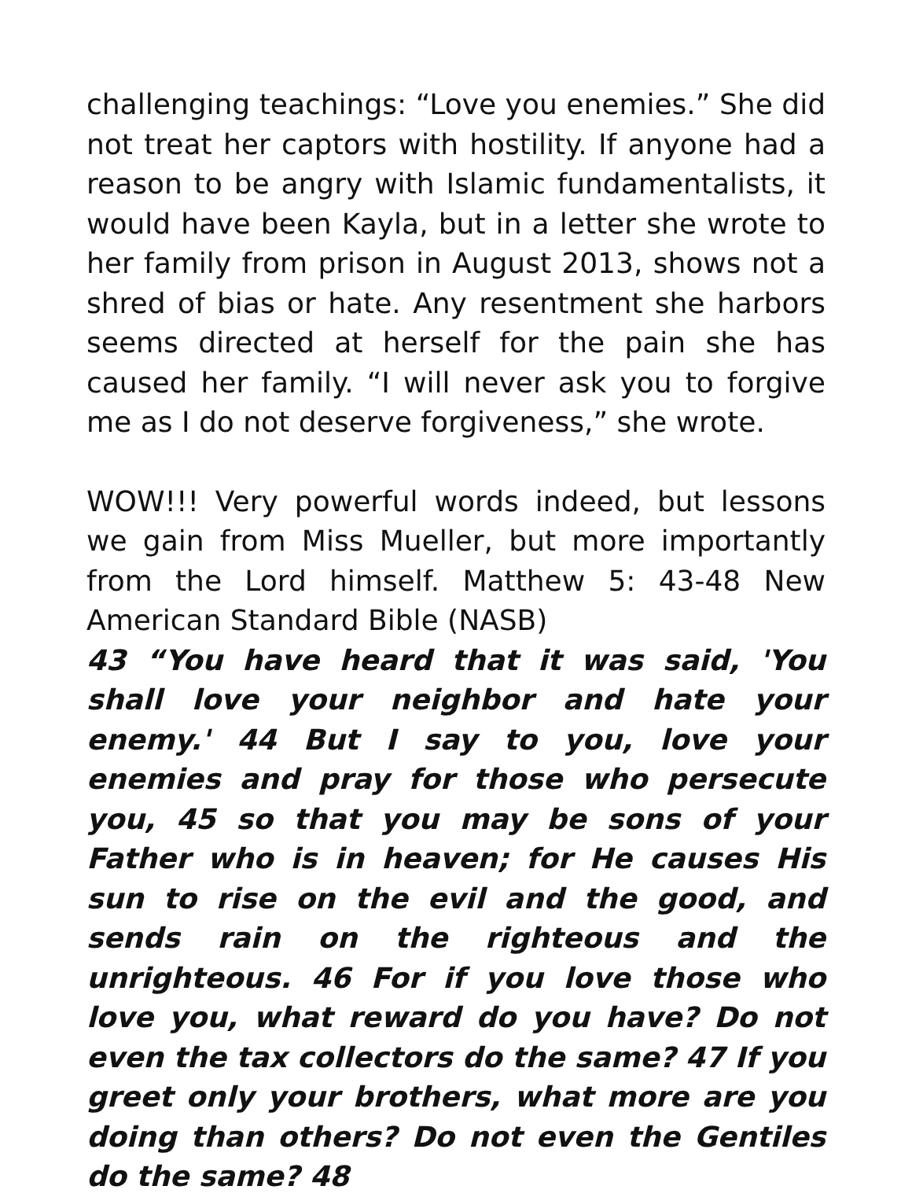challenging teachings: “Love you enemies.” She did not treat her captors with hostility. If anyone had a reason to be angry with Islamic fundamentalists, it would have been Kayla, but in a letter she wrote to her family from prison in August 2013, shows not a shred of bias or hate. Any resentment she harbors seems directed at herself for the pain she has caused her family. “I will never ask you to forgive me as I do not deserve forgiveness,” she wrote.
WOW!!! Very powerful words indeed, but lessons we gain from Miss Mueller, but more importantly from the Lord himself. Matthew 5: 43-48 New American Standard Bible (NASB)
43 “You have heard that it was said, 'You shall love your neighbor and hate your enemy.' 44 But I say to you, love your enemies and pray for those who persecute you, 45 so that you may be sons of your Father who is in heaven; for He causes His sun to rise on the evil and the good, and sends rain on the righteous and the unrighteous. 46 For if you love those who love you, what reward do you have? Do not even the tax collectors do the same? 47 If you greet only your brothers, what more are you doing than others? Do not even the Gentiles do the same? 48